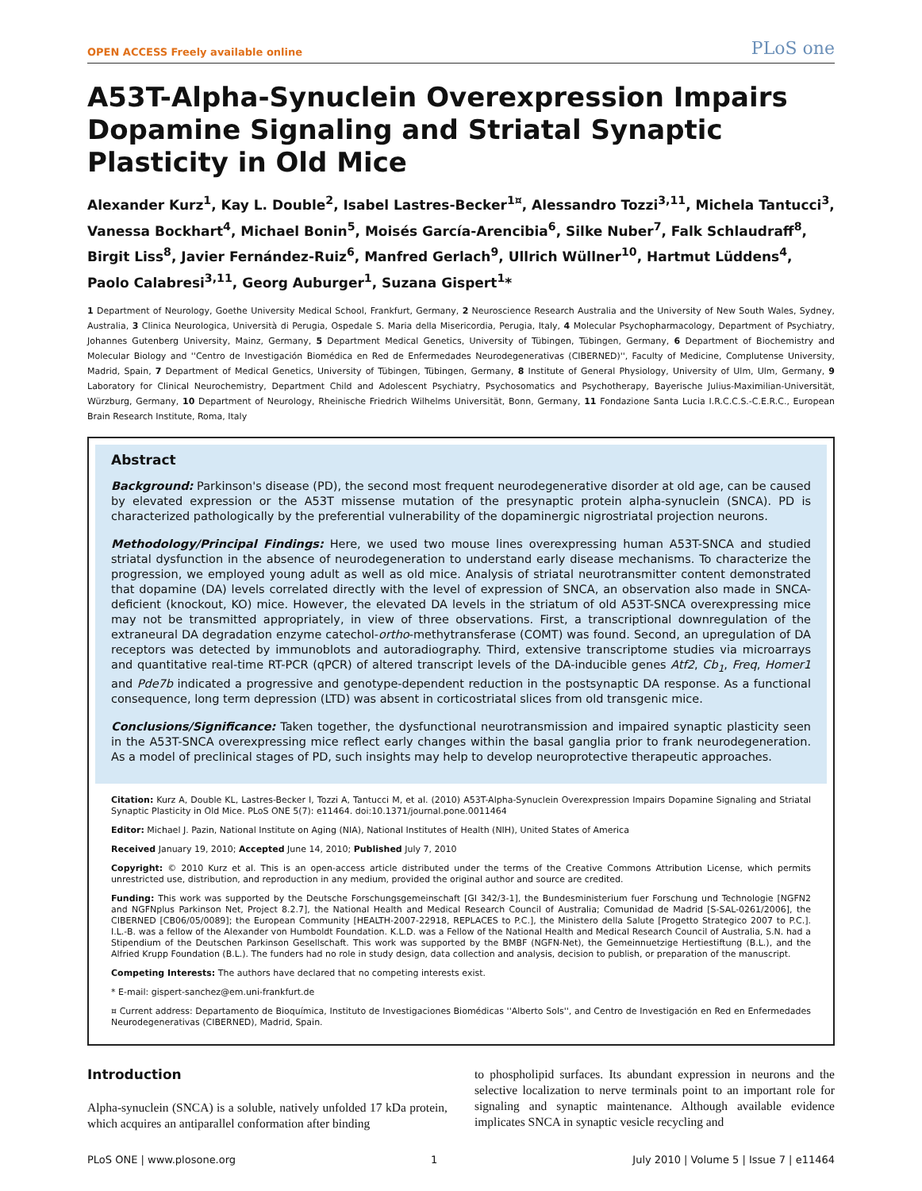OPEN ACCESS Freely available online PLoS one
A53T-Alpha-Synuclein Overexpression Impairs Dopamine Signaling and Striatal Synaptic Plasticity in Old Mice
Alexander Kurz<sup>1</sup>, Kay L. Double<sup>2</sup>, Isabel Lastres-Becker<sup>1¤</sup>, Alessandro Tozzi<sup>3,11</sup>, Michela Tantucci<sup>3</sup>, Vanessa Bockhart<sup>4</sup>, Michael Bonin<sup>5</sup>, Moisés García-Arencibia<sup>6</sup>, Silke Nuber<sup>7</sup>, Falk Schlaudraff<sup>8</sup>, Birgit Liss<sup>8</sup>, Javier Fernández-Ruiz<sup>6</sup>, Manfred Gerlach<sup>9</sup>, Ullrich Wüllner<sup>10</sup>, Hartmut Lüddens<sup>4</sup>, Paolo Calabresi<sup>3,11</sup>, Georg Auburger<sup>1</sup>, Suzana Gispert<sup>1</sup>*
1 Department of Neurology, Goethe University Medical School, Frankfurt, Germany, 2 Neuroscience Research Australia and the University of New South Wales, Sydney, Australia, 3 Clinica Neurologica, Università di Perugia, Ospedale S. Maria della Misericordia, Perugia, Italy, 4 Molecular Psychopharmacology, Department of Psychiatry, Johannes Gutenberg University, Mainz, Germany, 5 Department Medical Genetics, University of Tübingen, Tübingen, Germany, 6 Department of Biochemistry and Molecular Biology and ''Centro de Investigación Biomédica en Red de Enfermedades Neurodegenerativas (CIBERNED)'', Faculty of Medicine, Complutense University, Madrid, Spain, 7 Department of Medical Genetics, University of Tübingen, Tübingen, Germany, 8 Institute of General Physiology, University of Ulm, Ulm, Germany, 9 Laboratory for Clinical Neurochemistry, Department Child and Adolescent Psychiatry, Psychosomatics and Psychotherapy, Bayerische Julius-Maximilian-Universität, Würzburg, Germany, 10 Department of Neurology, Rheinische Friedrich Wilhelms Universität, Bonn, Germany, 11 Fondazione Santa Lucia I.R.C.C.S.-C.E.R.C., European Brain Research Institute, Roma, Italy
Abstract
Background: Parkinson's disease (PD), the second most frequent neurodegenerative disorder at old age, can be caused by elevated expression or the A53T missense mutation of the presynaptic protein alpha-synuclein (SNCA). PD is characterized pathologically by the preferential vulnerability of the dopaminergic nigrostriatal projection neurons.
Methodology/Principal Findings: Here, we used two mouse lines overexpressing human A53T-SNCA and studied striatal dysfunction in the absence of neurodegeneration to understand early disease mechanisms. To characterize the progression, we employed young adult as well as old mice. Analysis of striatal neurotransmitter content demonstrated that dopamine (DA) levels correlated directly with the level of expression of SNCA, an observation also made in SNCA-deficient (knockout, KO) mice. However, the elevated DA levels in the striatum of old A53T-SNCA overexpressing mice may not be transmitted appropriately, in view of three observations. First, a transcriptional downregulation of the extraneural DA degradation enzyme catechol-ortho-methytransferase (COMT) was found. Second, an upregulation of DA receptors was detected by immunoblots and autoradiography. Third, extensive transcriptome studies via microarrays and quantitative real-time RT-PCR (qPCR) of altered transcript levels of the DA-inducible genes Atf2, Cb<sub>1</sub>, Freq, Homer1 and Pde7b indicated a progressive and genotype-dependent reduction in the postsynaptic DA response. As a functional consequence, long term depression (LTD) was absent in corticostriatal slices from old transgenic mice.
Conclusions/Significance: Taken together, the dysfunctional neurotransmission and impaired synaptic plasticity seen in the A53T-SNCA overexpressing mice reflect early changes within the basal ganglia prior to frank neurodegeneration. As a model of preclinical stages of PD, such insights may help to develop neuroprotective therapeutic approaches.
Citation: Kurz A, Double KL, Lastres-Becker I, Tozzi A, Tantucci M, et al. (2010) A53T-Alpha-Synuclein Overexpression Impairs Dopamine Signaling and Striatal Synaptic Plasticity in Old Mice. PLoS ONE 5(7): e11464. doi:10.1371/journal.pone.0011464
Editor: Michael J. Pazin, National Institute on Aging (NIA), National Institutes of Health (NIH), United States of America
Received January 19, 2010; Accepted June 14, 2010; Published July 7, 2010
Copyright: © 2010 Kurz et al. This is an open-access article distributed under the terms of the Creative Commons Attribution License, which permits unrestricted use, distribution, and reproduction in any medium, provided the original author and source are credited.
Funding: This work was supported by the Deutsche Forschungsgemeinschaft [GI 342/3-1], the Bundesministerium fuer Forschung und Technologie [NGFN2 and NGFNplus Parkinson Net, Project 8.2.7], the National Health and Medical Research Council of Australia; Comunidad de Madrid [S-SAL-0261/2006], the CIBERNED [CB06/05/0089]; the European Community [HEALTH-2007-22918, REPLACES to P.C.], the Ministero della Salute [Progetto Strategico 2007 to P.C.]. I.L.-B. was a fellow of the Alexander von Humboldt Foundation. K.L.D. was a Fellow of the National Health and Medical Research Council of Australia, S.N. had a Stipendium of the Deutschen Parkinson Gesellschaft. This work was supported by the BMBF (NGFN-Net), the Gemeinnuetzige Hertiestiftung (B.L.), and the Alfried Krupp Foundation (B.L.). The funders had no role in study design, data collection and analysis, decision to publish, or preparation of the manuscript.
Competing Interests: The authors have declared that no competing interests exist.
* E-mail: gispert-sanchez@em.uni-frankfurt.de
¤ Current address: Departamento de Bioquímica, Instituto de Investigaciones Biomédicas ''Alberto Sols'', and Centro de Investigación en Red en Enfermedades Neurodegenerativas (CIBERNED), Madrid, Spain.
Introduction
Alpha-synuclein (SNCA) is a soluble, natively unfolded 17 kDa protein, which acquires an antiparallel conformation after binding
to phospholipid surfaces. Its abundant expression in neurons and the selective localization to nerve terminals point to an important role for signaling and synaptic maintenance. Although available evidence implicates SNCA in synaptic vesicle recycling and
PLoS ONE | www.plosone.org 1 July 2010 | Volume 5 | Issue 7 | e11464